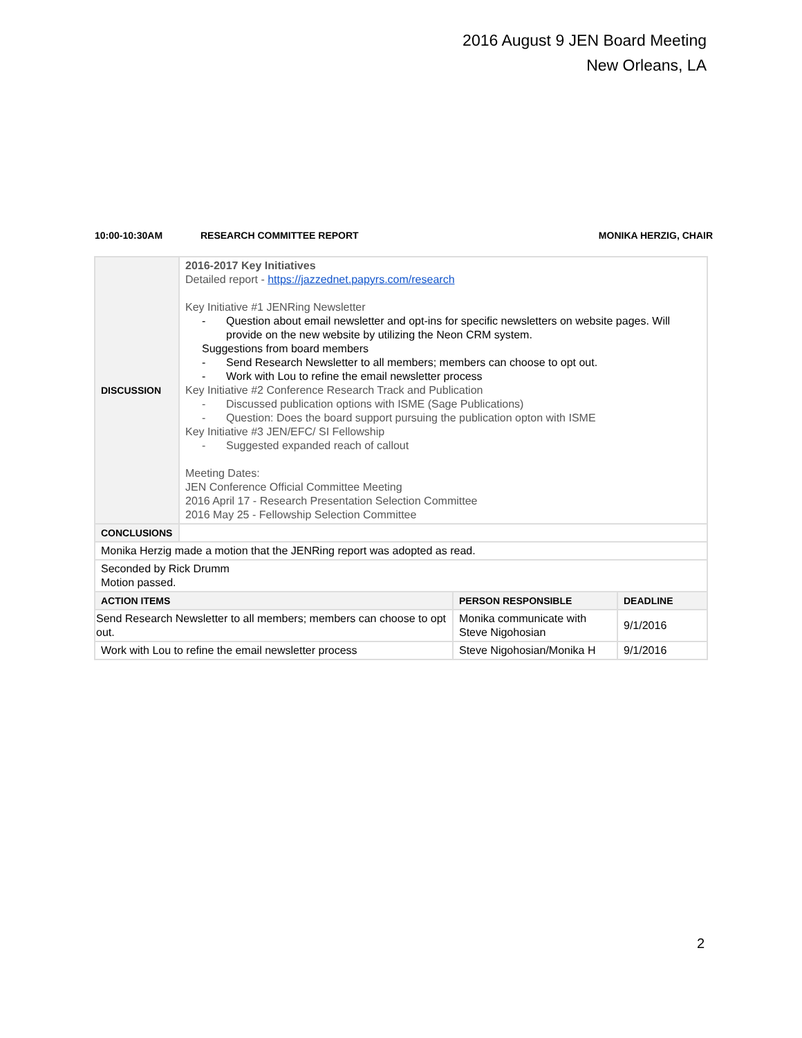2016 August 9 JEN Board Meeting
New Orleans, LA
10:00-10:30AM RESEARCH COMMITTEE REPORT MONIKA HERZIG, CHAIR
| DISCUSSION | 2016-2017 Key Initiatives Detailed report - https://jazzednet.papyrs.com/research Key Initiative #1 JENRing Newsletter - Question about email newsletter and opt-ins for specific newsletters on website pages. Will provide on the new website by utilizing the Neon CRM system. Suggestions from board members - Send Research Newsletter to all members; members can choose to opt out. - Work with Lou to refine the email newsletter process Key Initiative #2 Conference Research Track and Publication - Discussed publication options with ISME (Sage Publications) - Question: Does the board support pursuing the publication opton with ISME Key Initiative #3 JEN/EFC/ SI Fellowship - Suggested expanded reach of callout Meeting Dates: JEN Conference Official Committee Meeting 2016 April 17 - Research Presentation Selection Committee 2016 May 25 - Fellowship Selection Committee | | |
| CONCLUSIONS | | | |
| Monika Herzig made a motion that the JENRing report was adopted as read. | | | |
| Seconded by Rick Drumm Motion passed. | | | |
| ACTION ITEMS | | PERSON RESPONSIBLE | DEADLINE |
| Send Research Newsletter to all members; members can choose to opt out. | | Monika communicate with Steve Nigohosian | 9/1/2016 |
| Work with Lou to refine the email newsletter process | | Steve Nigohosian/Monika H | 9/1/2016 |
2